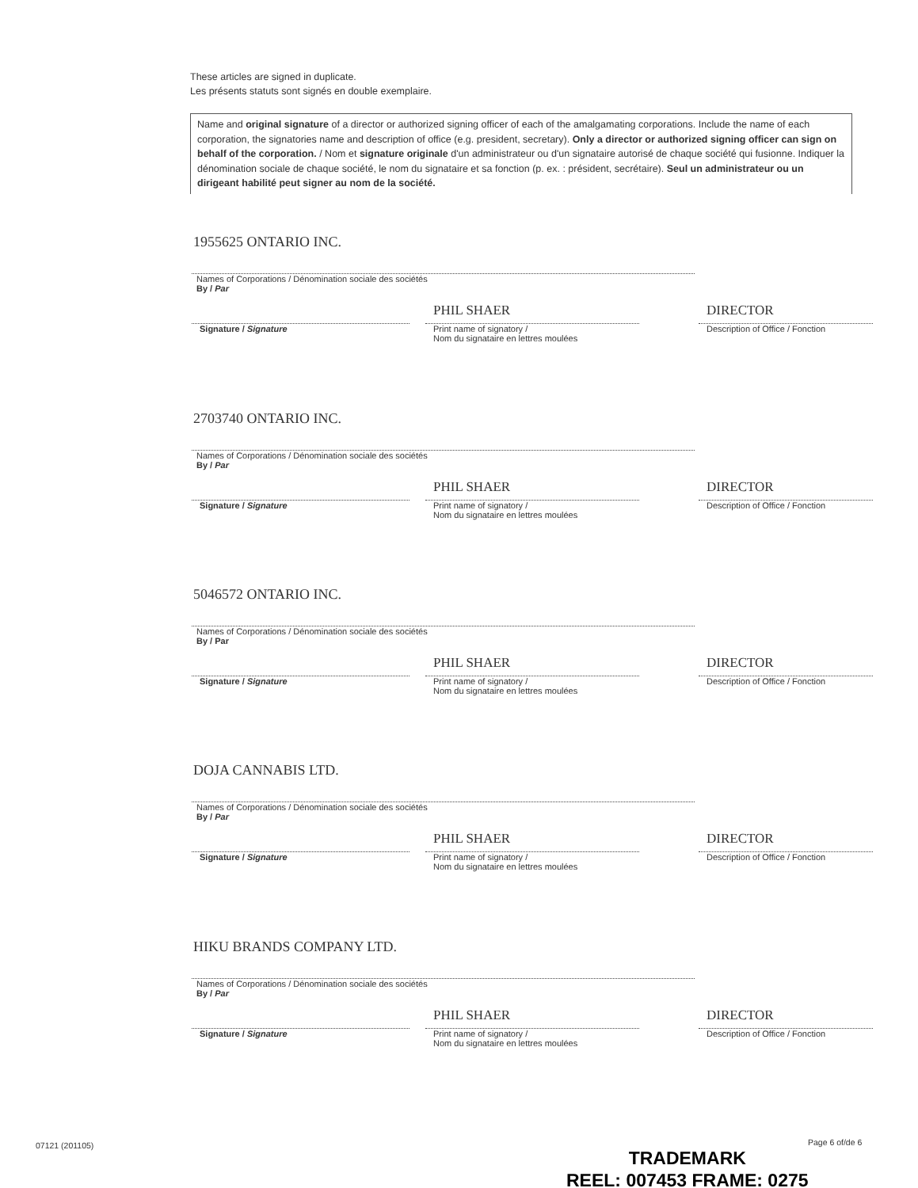These articles are signed in duplicate.
Les présents statuts sont signés en double exemplaire.
Name and original signature of a director or authorized signing officer of each of the amalgamating corporations. Include the name of each corporation, the signatories name and description of office (e.g. president, secretary). Only a director or authorized signing officer can sign on behalf of the corporation. / Nom et signature originale d'un administrateur ou d'un signataire autorisé de chaque société qui fusionne. Indiquer la dénomination sociale de chaque société, le nom du signataire et sa fonction (p. ex. : président, secrétaire). Seul un administrateur ou un dirigeant habilité peut signer au nom de la société.
1955625 ONTARIO INC.
Names of Corporations / Dénomination sociale des sociétés
By / Par
Signature / Signature
PHIL SHAER
Print name of signatory /
Nom du signataire en lettres moulées
DIRECTOR
Description of Office / Fonction
2703740 ONTARIO INC.
Names of Corporations / Dénomination sociale des sociétés
By / Par
Signature / Signature
PHIL SHAER
Print name of signatory /
Nom du signataire en lettres moulées
DIRECTOR
Description of Office / Fonction
5046572 ONTARIO INC.
Names of Corporations / Dénomination sociale des sociétés
By / Par
Signature / Signature
PHIL SHAER
Print name of signatory /
Nom du signataire en lettres moulées
DIRECTOR
Description of Office / Fonction
DOJA CANNABIS LTD.
Names of Corporations / Dénomination sociale des sociétés
By / Par
Signature / Signature
PHIL SHAER
Print name of signatory /
Nom du signataire en lettres moulées
DIRECTOR
Description of Office / Fonction
HIKU BRANDS COMPANY LTD.
Names of Corporations / Dénomination sociale des sociétés
By / Par
Signature / Signature
PHIL SHAER
Print name of signatory /
Nom du signataire en lettres moulées
DIRECTOR
Description of Office / Fonction
07121 (201105) Page 6 of/de 6
TRADEMARK
REEL: 007453 FRAME: 0275